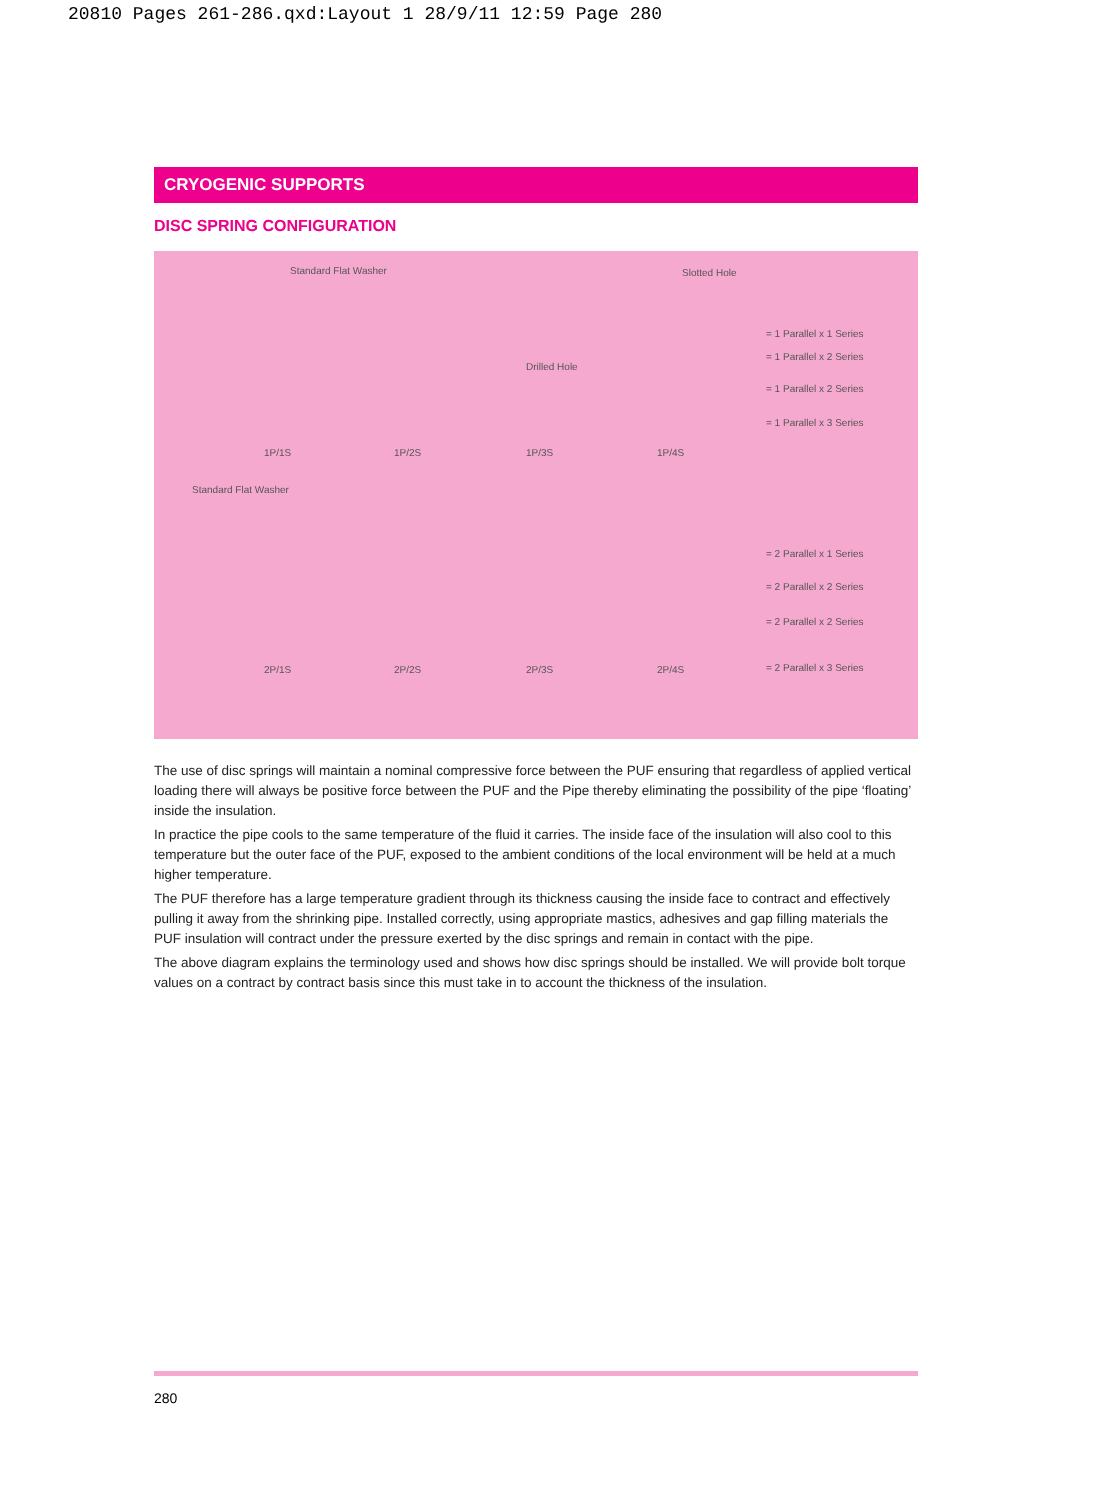20810 Pages 261-286.qxd:Layout 1 28/9/11 12:59 Page 280
CRYOGENIC SUPPORTS
DISC SPRING CONFIGURATION
Standard Flat Washer Slotted Hole
Drilled Hole
Standard Flat Washer
1P/1S 1P/2S 1P/3S 1P/4S
2P/1S 2P/2S 2P/3S 2P/4S
= 1 Parallel x 1 Series
= 1 Parallel x 2 Series
= 1 Parallel x 2 Series
= 1 Parallel x 3 Series
= 2 Parallel x 1 Series
= 2 Parallel x 2 Series
= 2 Parallel x 2 Series
= 2 Parallel x 3 Series
The use of disc springs will maintain a nominal compressive force between the PUF ensuring that regardless of applied vertical loading there will always be positive force between the PUF and the Pipe thereby eliminating the possibility of the pipe ‘floating’ inside the insulation.
In practice the pipe cools to the same temperature of the fluid it carries. The inside face of the insulation will also cool to this temperature but the outer face of the PUF, exposed to the ambient conditions of the local environment will be held at a much higher temperature.
The PUF therefore has a large temperature gradient through its thickness causing the inside face to contract and effectively pulling it away from the shrinking pipe. Installed correctly, using appropriate mastics, adhesives and gap filling materials the PUF insulation will contract under the pressure exerted by the disc springs and remain in contact with the pipe.
The above diagram explains the terminology used and shows how disc springs should be installed. We will provide bolt torque values on a contract by contract basis since this must take in to account the thickness of the insulation.
280